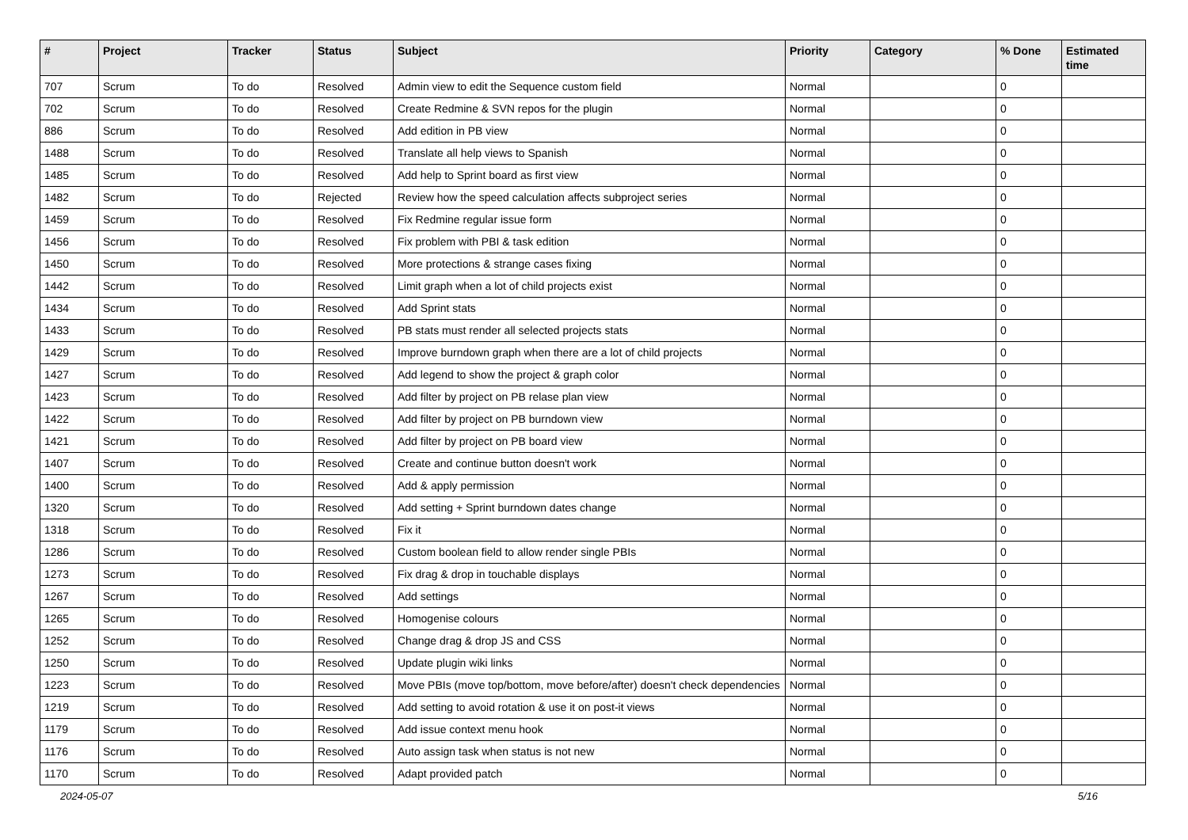| # | Project | Tracker | Status | Subject | Priority | Category | % Done | Estimated time |
| --- | --- | --- | --- | --- | --- | --- | --- | --- |
| 707 | Scrum | To do | Resolved | Admin view to edit the Sequence custom field | Normal | | 0 | |
| 702 | Scrum | To do | Resolved | Create Redmine & SVN repos for the plugin | Normal | | 0 | |
| 886 | Scrum | To do | Resolved | Add edition in PB view | Normal | | 0 | |
| 1488 | Scrum | To do | Resolved | Translate all help views to Spanish | Normal | | 0 | |
| 1485 | Scrum | To do | Resolved | Add help to Sprint board as first view | Normal | | 0 | |
| 1482 | Scrum | To do | Rejected | Review how the speed calculation affects subproject series | Normal | | 0 | |
| 1459 | Scrum | To do | Resolved | Fix Redmine regular issue form | Normal | | 0 | |
| 1456 | Scrum | To do | Resolved | Fix problem with PBI & task edition | Normal | | 0 | |
| 1450 | Scrum | To do | Resolved | More protections & strange cases fixing | Normal | | 0 | |
| 1442 | Scrum | To do | Resolved | Limit graph when a lot of child projects exist | Normal | | 0 | |
| 1434 | Scrum | To do | Resolved | Add Sprint stats | Normal | | 0 | |
| 1433 | Scrum | To do | Resolved | PB stats must render all selected projects stats | Normal | | 0 | |
| 1429 | Scrum | To do | Resolved | Improve burndown graph when there are a lot of child projects | Normal | | 0 | |
| 1427 | Scrum | To do | Resolved | Add legend to show the project & graph color | Normal | | 0 | |
| 1423 | Scrum | To do | Resolved | Add filter by project on PB relase plan view | Normal | | 0 | |
| 1422 | Scrum | To do | Resolved | Add filter by project on PB burndown view | Normal | | 0 | |
| 1421 | Scrum | To do | Resolved | Add filter by project on PB board view | Normal | | 0 | |
| 1407 | Scrum | To do | Resolved | Create and continue button doesn't work | Normal | | 0 | |
| 1400 | Scrum | To do | Resolved | Add & apply permission | Normal | | 0 | |
| 1320 | Scrum | To do | Resolved | Add setting + Sprint burndown dates change | Normal | | 0 | |
| 1318 | Scrum | To do | Resolved | Fix it | Normal | | 0 | |
| 1286 | Scrum | To do | Resolved | Custom boolean field to allow render single PBIs | Normal | | 0 | |
| 1273 | Scrum | To do | Resolved | Fix drag & drop in touchable displays | Normal | | 0 | |
| 1267 | Scrum | To do | Resolved | Add settings | Normal | | 0 | |
| 1265 | Scrum | To do | Resolved | Homogenise colours | Normal | | 0 | |
| 1252 | Scrum | To do | Resolved | Change drag & drop JS and CSS | Normal | | 0 | |
| 1250 | Scrum | To do | Resolved | Update plugin wiki links | Normal | | 0 | |
| 1223 | Scrum | To do | Resolved | Move PBIs (move top/bottom, move before/after) doesn't check dependencies | Normal | | 0 | |
| 1219 | Scrum | To do | Resolved | Add setting to avoid rotation & use it on post-it views | Normal | | 0 | |
| 1179 | Scrum | To do | Resolved | Add issue context menu hook | Normal | | 0 | |
| 1176 | Scrum | To do | Resolved | Auto assign task when status is not new | Normal | | 0 | |
| 1170 | Scrum | To do | Resolved | Adapt provided patch | Normal | | 0 | |
2024-05-07 5/16